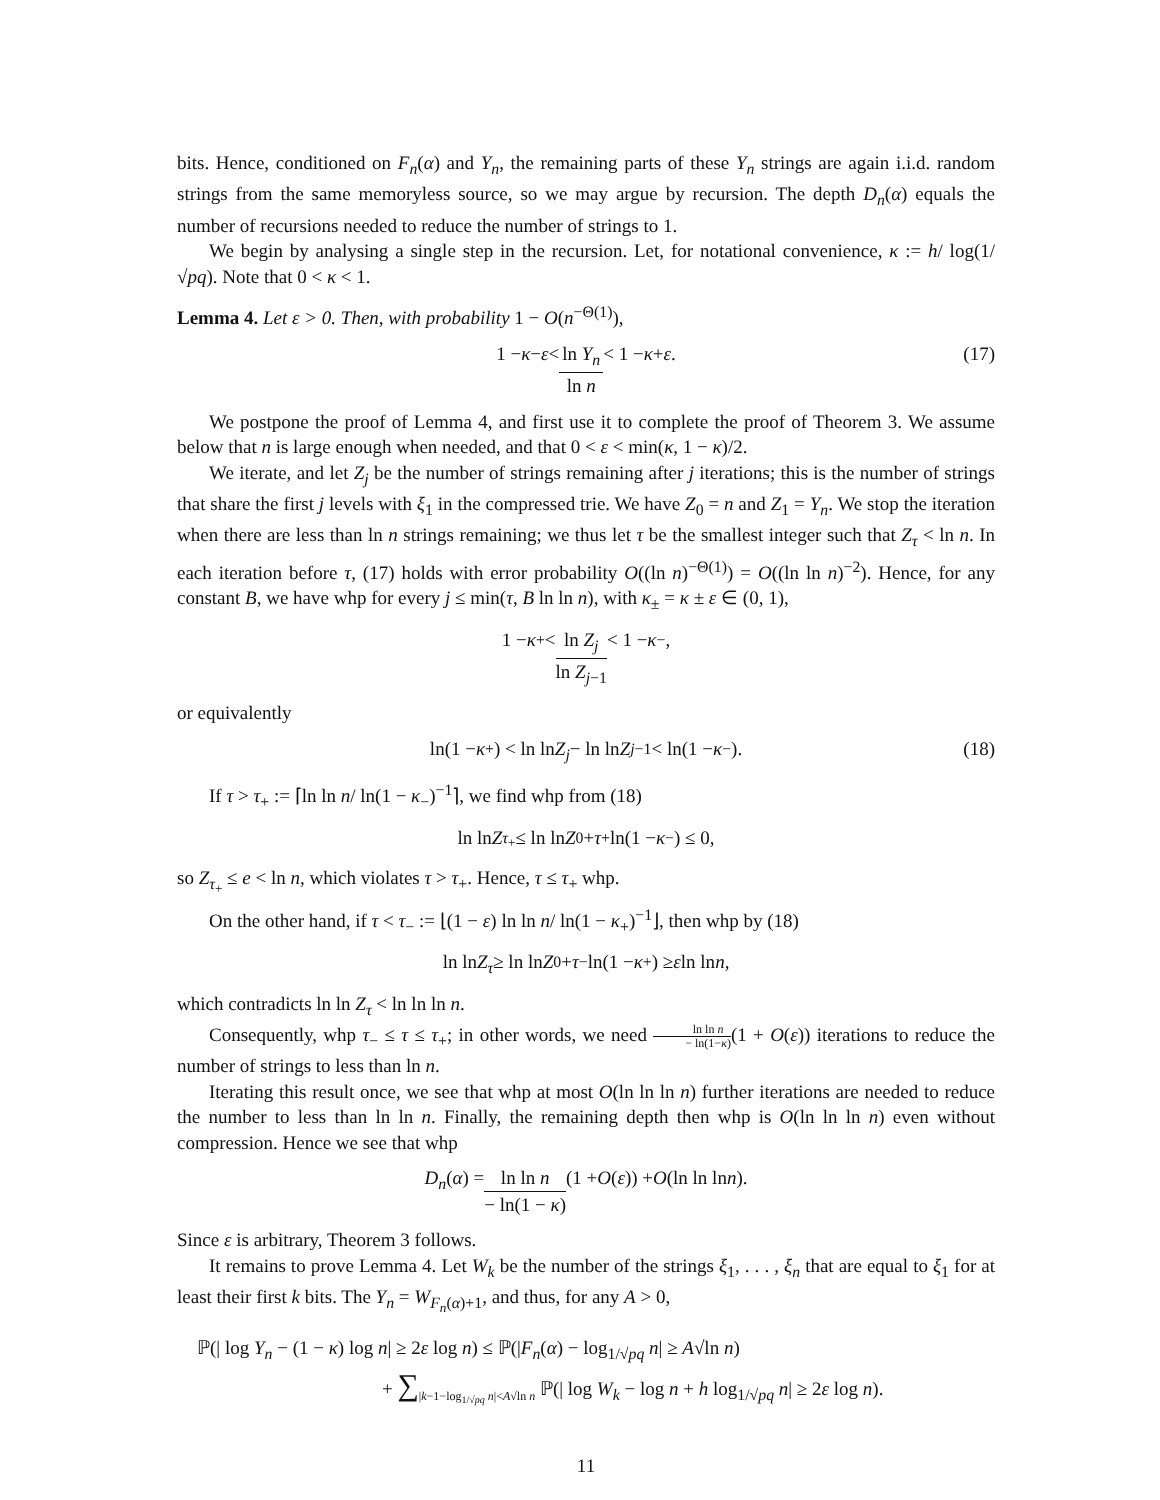bits. Hence, conditioned on F<sub>n</sub>(α) and Y<sub>n</sub>, the remaining parts of these Y<sub>n</sub> strings are again i.i.d. random strings from the same memoryless source, so we may argue by recursion. The depth D<sub>n</sub>(α) equals the number of recursions needed to reduce the number of strings to 1.
We begin by analysing a single step in the recursion. Let, for notational convenience, κ := h/ log(1/√pq). Note that 0 < κ < 1.
Lemma 4. Let ε > 0. Then, with probability 1 − O(n<sup>−Θ(1)</sup>),
1 − κ − ε < ln Y<sub>n</sub> ln n < 1 − κ + ε. (17)
We postpone the proof of Lemma 4, and first use it to complete the proof of Theorem 3. We assume below that n is large enough when needed, and that 0 < ε < min(κ, 1 − κ)/2.
We iterate, and let Z<sub>j</sub> be the number of strings remaining after j iterations; this is the number of strings that share the first j levels with ξ<sub>1</sub> in the compressed trie. We have Z<sub>0</sub> = n and Z<sub>1</sub> = Y<sub>n</sub>. We stop the iteration when there are less than ln n strings remaining; we thus let τ be the smallest integer such that Z<sub>τ</sub> < ln n. In each iteration before τ, (17) holds with error probability O((ln n)<sup>−Θ(1)</sup>) = O((ln ln n)<sup>−2</sup>). Hence, for any constant B, we have whp for every j ≤ min(τ, B ln ln n), with κ<sub>±</sub> = κ ± ε ∈ (0, 1),
1 − κ<sub>+</sub> < ln Z<sub>j</sub> ln Z<sub>j−1</sub> < 1 − κ<sub>−</sub>,
or equivalently
ln(1 − κ<sub>+</sub>) < ln ln Z<sub>j</sub> − ln ln Z<sub>j−1</sub> < ln(1 − κ<sub>−</sub>). (18)
If τ > τ<sub>+</sub> := ⌈ln ln n/ ln(1 − κ<sub>−</sub>)<sup>−1</sup>⌉, we find whp from (18)
ln ln Z<sub>τ<sub>+</sub></sub> ≤ ln ln Z<sub>0</sub> + τ<sub>+</sub> ln(1 − κ<sub>−</sub>) ≤ 0,
so Z<sub>τ<sub>+</sub></sub> ≤ e < ln n, which violates τ > τ<sub>+</sub>. Hence, τ ≤ τ<sub>+</sub> whp.
On the other hand, if τ < τ<sub>−</sub> := ⌊(1 − ε) ln ln n/ ln(1 − κ<sub>+</sub>)<sup>−1</sup>⌋, then whp by (18)
ln ln Z<sub>τ</sub> ≥ ln ln Z<sub>0</sub> + τ<sub>−</sub> ln(1 − κ<sub>+</sub>) ≥ ε ln ln n,
which contradicts ln ln Z<sub>τ</sub> < ln ln ln n.
Consequently, whp τ<sub>−</sub> ≤ τ ≤ τ<sub>+</sub>; in other words, we need ln ln n − ln(1−κ)(1 + O(ε)) iterations to reduce the number of strings to less than ln n.
Iterating this result once, we see that whp at most O(ln ln ln n) further iterations are needed to reduce the number to less than ln ln n. Finally, the remaining depth then whp is O(ln ln ln n) even without compression. Hence we see that whp
D<sub>n</sub> (α) = ln ln n − ln(1 − κ) (1 + O (ε)) + O (ln ln ln n).
Since ε is arbitrary, Theorem 3 follows.
It remains to prove Lemma 4. Let W<sub>k</sub> be the number of the strings ξ<sub>1</sub>, . . . , ξ<sub>n</sub> that are equal to ξ<sub>1</sub> for at least their first k bits. The Y<sub>n</sub> = W<sub>F<sub>n</sub>(α)+1</sub>, and thus, for any A > 0,
ℙ(| log Y<sub>n</sub> − (1 − κ) log n| ≥ 2ε log n) ≤ ℙ(|F<sub>n</sub>(α) − log<sub>1/√pq</sub> n| ≥ A√ln n)
+ ∑<sub>|k−1−log<sub>1/√pq</sub> n|<A√ln n</sub> ℙ(| log W<sub>k</sub> − log n + h log<sub>1/√pq</sub> n| ≥ 2ε log n).
11